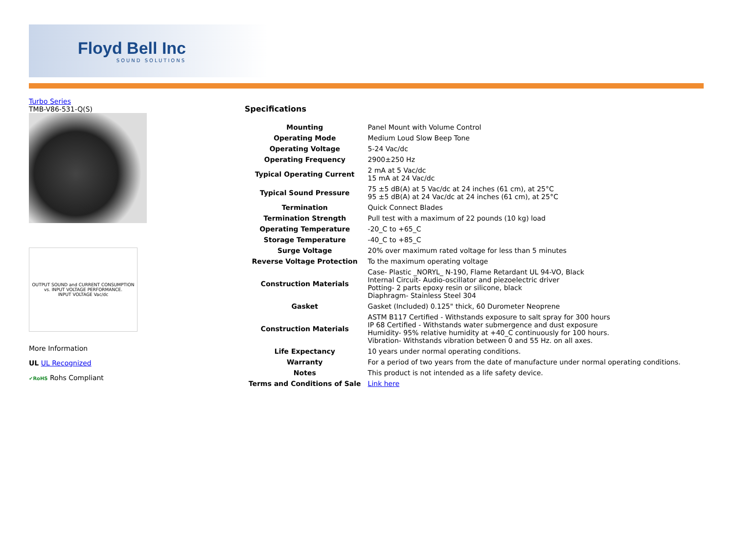Floyd Bell Inc
SOUND SOLUTIONS
Turbo Series
TMB-V86-531-Q(S)
OUTPUT SOUND and CURRENT CONSUMPTION vs. INPUT VOLTAGE PERFORMANCE.
INPUT VOLTAGE Vac/dc
More Information
UL UL Recognized
✔RoHS Rohs Compliant
Specifications
| Mounting | Panel Mount with Volume Control |
| Operating Mode | Medium Loud Slow Beep Tone |
| Operating Voltage | 5-24 Vac/dc |
| Operating Frequency | 2900±250 Hz |
| Typical Operating Current | 2 mA at 5 Vac/dc 15 mA at 24 Vac/dc |
| Typical Sound Pressure | 75 ±5 dB(A) at 5 Vac/dc at 24 inches (61 cm), at 25°C 95 ±5 dB(A) at 24 Vac/dc at 24 inches (61 cm), at 25°C |
| Termination | Quick Connect Blades |
| Termination Strength | Pull test with a maximum of 22 pounds (10 kg) load |
| Operating Temperature | -20_C to +65_C |
| Storage Temperature | -40_C to +85_C |
| Surge Voltage | 20% over maximum rated voltage for less than 5 minutes |
| Reverse Voltage Protection | To the maximum operating voltage |
| Construction Materials | Case- Plastic _NORYL_ N-190, Flame Retardant UL 94-VO, Black Internal Circuit- Audio-oscillator and piezoelectric driver Potting- 2 parts epoxy resin or silicone, black Diaphragm- Stainless Steel 304 |
| Gasket | Gasket (Included) 0.125" thick, 60 Durometer Neoprene |
| Construction Materials | ASTM B117 Certified - Withstands exposure to salt spray for 300 hours IP 68 Certified - Withstands water submergence and dust exposure Humidity- 95% relative humidity at +40_C continuously for 100 hours. Vibration- Withstands vibration between 0 and 55 Hz. on all axes. |
| Life Expectancy | 10 years under normal operating conditions. |
| Warranty | For a period of two years from the date of manufacture under normal operating conditions. |
| Notes | This product is not intended as a life safety device. |
| Terms and Conditions of Sale | Link here |